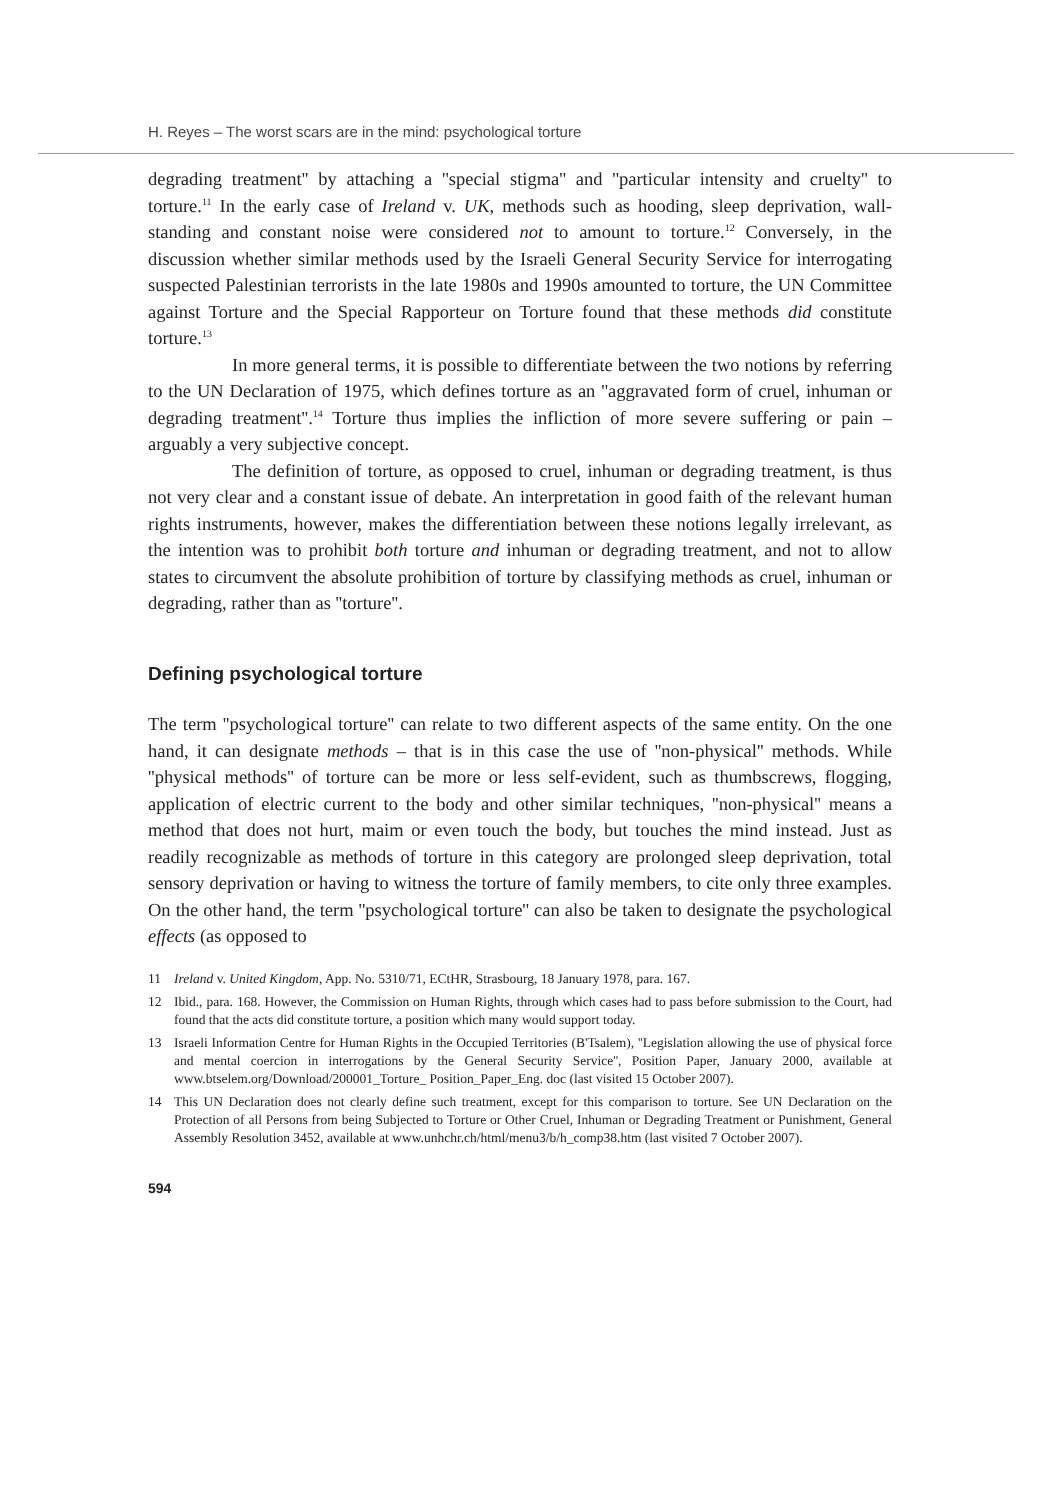H. Reyes – The worst scars are in the mind: psychological torture
degrading treatment'' by attaching a ''special stigma'' and ''particular intensity and cruelty'' to torture.<sup>11</sup> In the early case of Ireland v. UK, methods such as hooding, sleep deprivation, wall-standing and constant noise were considered not to amount to torture.<sup>12</sup> Conversely, in the discussion whether similar methods used by the Israeli General Security Service for interrogating suspected Palestinian terrorists in the late 1980s and 1990s amounted to torture, the UN Committee against Torture and the Special Rapporteur on Torture found that these methods did constitute torture.<sup>13</sup>
In more general terms, it is possible to differentiate between the two notions by referring to the UN Declaration of 1975, which defines torture as an ''aggravated form of cruel, inhuman or degrading treatment''.<sup>14</sup> Torture thus implies the infliction of more severe suffering or pain – arguably a very subjective concept.
The definition of torture, as opposed to cruel, inhuman or degrading treatment, is thus not very clear and a constant issue of debate. An interpretation in good faith of the relevant human rights instruments, however, makes the differentiation between these notions legally irrelevant, as the intention was to prohibit both torture and inhuman or degrading treatment, and not to allow states to circumvent the absolute prohibition of torture by classifying methods as cruel, inhuman or degrading, rather than as ''torture''.
Defining psychological torture
The term ''psychological torture'' can relate to two different aspects of the same entity. On the one hand, it can designate methods – that is in this case the use of ''non-physical'' methods. While ''physical methods'' of torture can be more or less self-evident, such as thumbscrews, flogging, application of electric current to the body and other similar techniques, ''non-physical'' means a method that does not hurt, maim or even touch the body, but touches the mind instead. Just as readily recognizable as methods of torture in this category are prolonged sleep deprivation, total sensory deprivation or having to witness the torture of family members, to cite only three examples. On the other hand, the term ''psychological torture'' can also be taken to designate the psychological effects (as opposed to
11 Ireland v. United Kingdom, App. No. 5310/71, ECtHR, Strasbourg, 18 January 1978, para. 167.
12 Ibid., para. 168. However, the Commission on Human Rights, through which cases had to pass before submission to the Court, had found that the acts did constitute torture, a position which many would support today.
13 Israeli Information Centre for Human Rights in the Occupied Territories (B'Tsalem), ''Legislation allowing the use of physical force and mental coercion in interrogations by the General Security Service'', Position Paper, January 2000, available at www.btselem.org/Download/200001_Torture_ Position_Paper_Eng. doc (last visited 15 October 2007).
14 This UN Declaration does not clearly define such treatment, except for this comparison to torture. See UN Declaration on the Protection of all Persons from being Subjected to Torture or Other Cruel, Inhuman or Degrading Treatment or Punishment, General Assembly Resolution 3452, available at www.unhchr.ch/html/menu3/b/h_comp38.htm (last visited 7 October 2007).
594